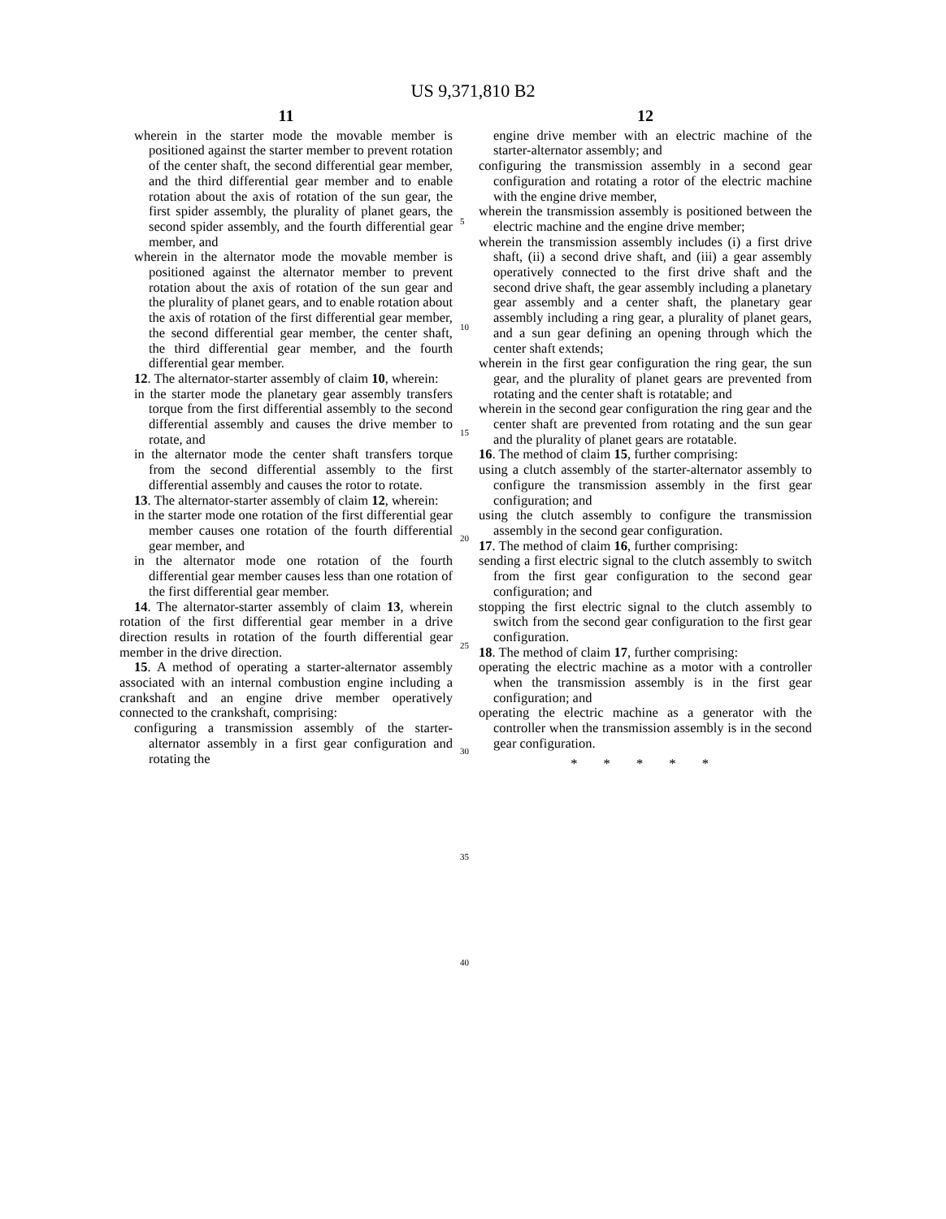US 9,371,810 B2
11
wherein in the starter mode the movable member is positioned against the starter member to prevent rotation of the center shaft, the second differential gear member, and the third differential gear member and to enable rotation about the axis of rotation of the sun gear, the first spider assembly, the plurality of planet gears, the second spider assembly, and the fourth differential gear member, and
wherein in the alternator mode the movable member is positioned against the alternator member to prevent rotation about the axis of rotation of the sun gear and the plurality of planet gears, and to enable rotation about the axis of rotation of the first differential gear member, the second differential gear member, the center shaft, the third differential gear member, and the fourth differential gear member.
12. The alternator-starter assembly of claim 10, wherein:
in the starter mode the planetary gear assembly transfers torque from the first differential assembly to the second differential assembly and causes the drive member to rotate, and
in the alternator mode the center shaft transfers torque from the second differential assembly to the first differential assembly and causes the rotor to rotate.
13. The alternator-starter assembly of claim 12, wherein:
in the starter mode one rotation of the first differential gear member causes one rotation of the fourth differential gear member, and
in the alternator mode one rotation of the fourth differential gear member causes less than one rotation of the first differential gear member.
14. The alternator-starter assembly of claim 13, wherein rotation of the first differential gear member in a drive direction results in rotation of the fourth differential gear member in the drive direction.
15. A method of operating a starter-alternator assembly associated with an internal combustion engine including a crankshaft and an engine drive member operatively connected to the crankshaft, comprising:
configuring a transmission assembly of the starter-alternator assembly in a first gear configuration and rotating the
5
10
15
20
25
30
35
40
12
engine drive member with an electric machine of the starter-alternator assembly; and
configuring the transmission assembly in a second gear configuration and rotating a rotor of the electric machine with the engine drive member,
wherein the transmission assembly is positioned between the electric machine and the engine drive member;
wherein the transmission assembly includes (i) a first drive shaft, (ii) a second drive shaft, and (iii) a gear assembly operatively connected to the first drive shaft and the second drive shaft, the gear assembly including a planetary gear assembly and a center shaft, the planetary gear assembly including a ring gear, a plurality of planet gears, and a sun gear defining an opening through which the center shaft extends;
wherein in the first gear configuration the ring gear, the sun gear, and the plurality of planet gears are prevented from rotating and the center shaft is rotatable; and
wherein in the second gear configuration the ring gear and the center shaft are prevented from rotating and the sun gear and the plurality of planet gears are rotatable.
16. The method of claim 15, further comprising:
using a clutch assembly of the starter-alternator assembly to configure the transmission assembly in the first gear configuration; and
using the clutch assembly to configure the transmission assembly in the second gear configuration.
17. The method of claim 16, further comprising:
sending a first electric signal to the clutch assembly to switch from the first gear configuration to the second gear configuration; and
stopping the first electric signal to the clutch assembly to switch from the second gear configuration to the first gear configuration.
18. The method of claim 17, further comprising:
operating the electric machine as a motor with a controller when the transmission assembly is in the first gear configuration; and
operating the electric machine as a generator with the controller when the transmission assembly is in the second gear configuration.
* * * * *